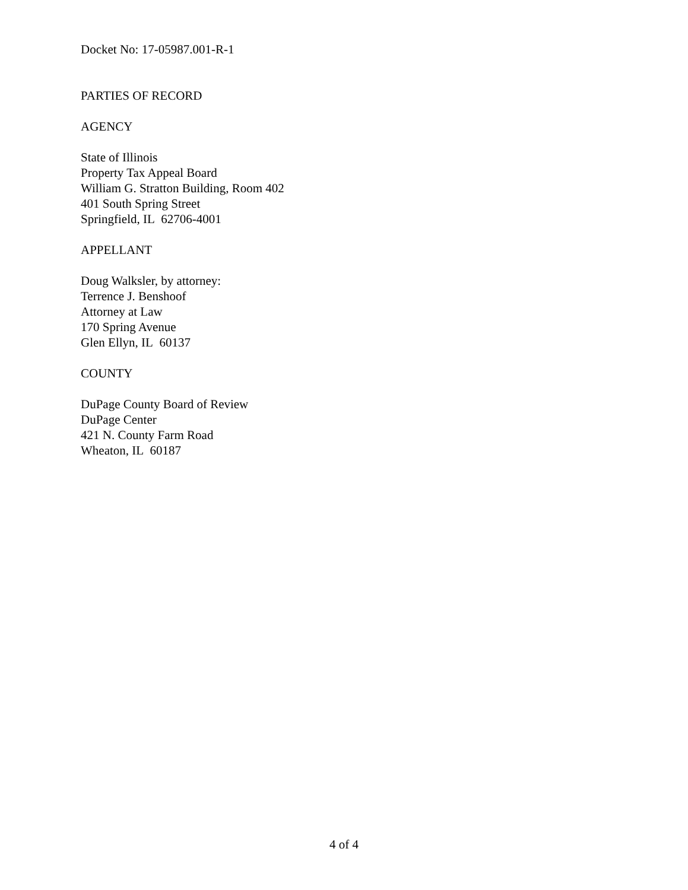Docket No: 17-05987.001-R-1
PARTIES OF RECORD
AGENCY
State of Illinois
Property Tax Appeal Board
William G. Stratton Building, Room 402
401 South Spring Street
Springfield, IL 62706-4001
APPELLANT
Doug Walksler, by attorney:
Terrence J. Benshoof
Attorney at Law
170 Spring Avenue
Glen Ellyn, IL 60137
COUNTY
DuPage County Board of Review
DuPage Center
421 N. County Farm Road
Wheaton, IL 60187
4 of 4